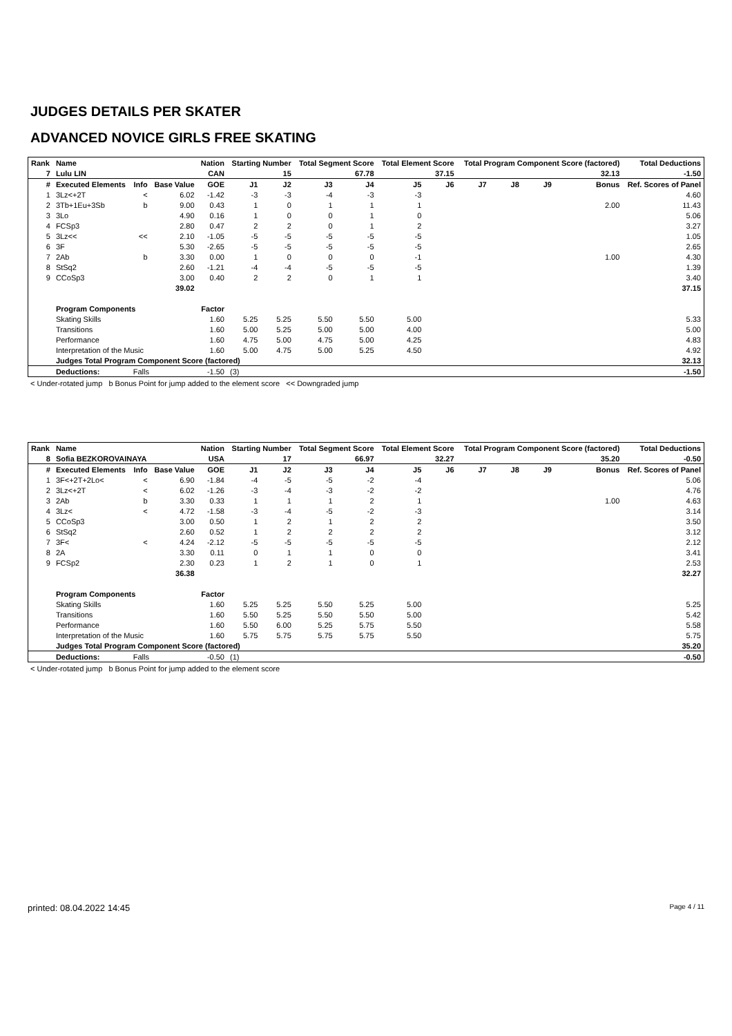JUDGES DETAILS PER SKATER
ADVANCED NOVICE GIRLS FREE SKATING
| Rank | Name | | | Nation | Starting Number | | Total Segment Score | | Total Element Score | | Total Program Component Score (factored) | | | | Total Deductions |
| --- | --- | --- | --- | --- | --- | --- | --- | --- | --- | --- | --- | --- | --- | --- | --- |
| 7 | Lulu LIN | | | CAN | 15 | | 67.78 | | 37.15 | | 32.13 | | | | -1.50 |
| # | Executed Elements | Info | Base Value | GOE | J1 | J2 | J3 | J4 | J5 | J6 | J7 | J8 | J9 | Bonus | Ref. Scores of Panel |
| 1 | 3Lz<+2T | < | 6.02 | -1.42 | -3 | -3 | -4 | -3 | -3 | | | | | | 4.60 |
| 2 | 3Tb+1Eu+3Sb | b | 9.00 | 0.43 | 1 | 0 | 1 | 1 | 1 | | | | | 2.00 | 11.43 |
| 3 | 3Lo | | 4.90 | 0.16 | 1 | 0 | 0 | 1 | 0 | | | | | | 5.06 |
| 4 | FCSp3 | | 2.80 | 0.47 | 2 | 2 | 0 | 1 | 2 | | | | | | 3.27 |
| 5 | 3Lz<< | << | 2.10 | -1.05 | -5 | -5 | -5 | -5 | -5 | | | | | | 1.05 |
| 6 | 3F | | 5.30 | -2.65 | -5 | -5 | -5 | -5 | -5 | | | | | | 2.65 |
| 7 | 2Ab | b | 3.30 | 0.00 | 1 | 0 | 0 | 0 | -1 | | | | | 1.00 | 4.30 |
| 8 | StSq2 | | 2.60 | -1.21 | -4 | -4 | -5 | -5 | -5 | | | | | | 1.39 |
| 9 | CCoSp3 | | 3.00 | 0.40 | 2 | 2 | 0 | 1 | 1 | | | | | | 3.40 |
| | | | 39.02 | | | | | | | | | | | | 37.15 |
| | Program Components | | | Factor | | | | | | | | | | | |
| | Skating Skills | | | 1.60 | 5.25 | 5.25 | 5.50 | 5.50 | 5.00 | | | | | | 5.33 |
| | Transitions | | | 1.60 | 5.00 | 5.25 | 5.00 | 5.00 | 4.00 | | | | | | 5.00 |
| | Performance | | | 1.60 | 4.75 | 5.00 | 4.75 | 5.00 | 4.25 | | | | | | 4.83 |
| | Interpretation of the Music | | | 1.60 | 5.00 | 4.75 | 5.00 | 5.25 | 4.50 | | | | | | 4.92 |
| | Judges Total Program Component Score (factored) | | | | | | | | | | | | | | 32.13 |
| | Deductions: | Falls | | -1.50 | (3) | | | | | | | | | | -1.50 |
< Under-rotated jump b Bonus Point for jump added to the element score << Downgraded jump
| Rank | Name | | | Nation | Starting Number | | Total Segment Score | | Total Element Score | | Total Program Component Score (factored) | | | | Total Deductions |
| --- | --- | --- | --- | --- | --- | --- | --- | --- | --- | --- | --- | --- | --- | --- | --- |
| 8 | Sofia BEZKOROVAINAYA | | | USA | 17 | | 66.97 | | 32.27 | | 35.20 | | | | -0.50 |
| # | Executed Elements | Info | Base Value | GOE | J1 | J2 | J3 | J4 | J5 | J6 | J7 | J8 | J9 | Bonus | Ref. Scores of Panel |
| 1 | 3F<+2T+2Lo< | < | 6.90 | -1.84 | -4 | -5 | -5 | -2 | -4 | | | | | | 5.06 |
| 2 | 3Lz<+2T | < | 6.02 | -1.26 | -3 | -4 | -3 | -2 | -2 | | | | | | 4.76 |
| 3 | 2Ab | b | 3.30 | 0.33 | 1 | 1 | 1 | 2 | 1 | | | | | 1.00 | 4.63 |
| 4 | 3Lz< | < | 4.72 | -1.58 | -3 | -4 | -5 | -2 | -3 | | | | | | 3.14 |
| 5 | CCoSp3 | | 3.00 | 0.50 | 1 | 2 | 1 | 2 | 2 | | | | | | 3.50 |
| 6 | StSq2 | | 2.60 | 0.52 | 1 | 2 | 2 | 2 | 2 | | | | | | 3.12 |
| 7 | 3F< | < | 4.24 | -2.12 | -5 | -5 | -5 | -5 | -5 | | | | | | 2.12 |
| 8 | 2A | | 3.30 | 0.11 | 0 | 1 | 1 | 0 | 0 | | | | | | 3.41 |
| 9 | FCSp2 | | 2.30 | 0.23 | 1 | 2 | 1 | 0 | 1 | | | | | | 2.53 |
| | | | 36.38 | | | | | | | | | | | | 32.27 |
| | Program Components | | | Factor | | | | | | | | | | | |
| | Skating Skills | | | 1.60 | 5.25 | 5.25 | 5.50 | 5.25 | 5.00 | | | | | | 5.25 |
| | Transitions | | | 1.60 | 5.50 | 5.25 | 5.50 | 5.50 | 5.00 | | | | | | 5.42 |
| | Performance | | | 1.60 | 5.50 | 6.00 | 5.25 | 5.75 | 5.50 | | | | | | 5.58 |
| | Interpretation of the Music | | | 1.60 | 5.75 | 5.75 | 5.75 | 5.75 | 5.50 | | | | | | 5.75 |
| | Judges Total Program Component Score (factored) | | | | | | | | | | | | | | 35.20 |
| | Deductions: | Falls | | -0.50 | (1) | | | | | | | | | | -0.50 |
< Under-rotated jump b Bonus Point for jump added to the element score
printed: 08.04.2022 14:45 Page 4 / 11